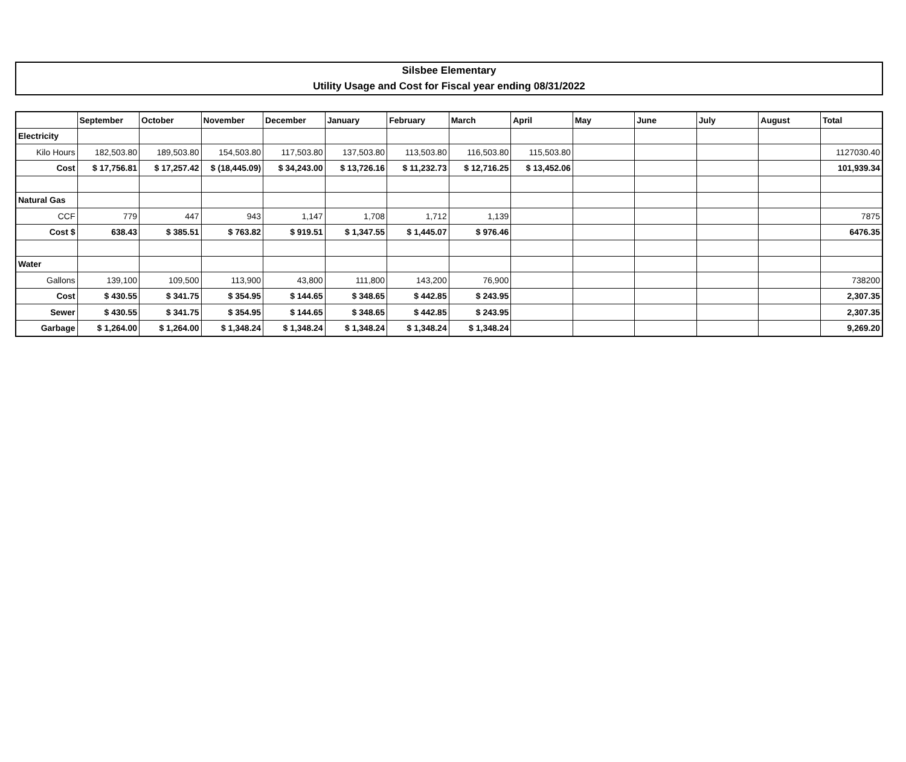Silsbee Elementary
Utility Usage and Cost for Fiscal year ending 08/31/2022
| | September | October | November | December | January | February | March | April | May | June | July | August | Total |
| --- | --- | --- | --- | --- | --- | --- | --- | --- | --- | --- | --- | --- | --- |
| Electricity | | | | | | | | | | | | | |
| Kilo Hours | 182,503.80 | 189,503.80 | 154,503.80 | 117,503.80 | 137,503.80 | 113,503.80 | 116,503.80 | 115,503.80 | | | | | 1127030.40 |
| Cost | $ 17,756.81 | $ 17,257.42 | $ (18,445.09) | $ 34,243.00 | $ 13,726.16 | $ 11,232.73 | $ 12,716.25 | $ 13,452.06 | | | | | 101,939.34 |
| Natural Gas | | | | | | | | | | | | | |
| CCF | 779 | 447 | 943 | 1,147 | 1,708 | 1,712 | 1,139 | | | | | | 7875 |
| Cost $ | 638.43 | $ 385.51 | $ 763.82 | $ 919.51 | $ 1,347.55 | $ 1,445.07 | $ 976.46 | | | | | | 6476.35 |
| Water | | | | | | | | | | | | | |
| Gallons | 139,100 | 109,500 | 113,900 | 43,800 | 111,800 | 143,200 | 76,900 | | | | | | 738200 |
| Cost | $ 430.55 | $ 341.75 | $ 354.95 | $ 144.65 | $ 348.65 | $ 442.85 | $ 243.95 | | | | | | 2,307.35 |
| Sewer | $ 430.55 | $ 341.75 | $ 354.95 | $ 144.65 | $ 348.65 | $ 442.85 | $ 243.95 | | | | | | 2,307.35 |
| Garbage | $ 1,264.00 | $ 1,264.00 | $ 1,348.24 | $ 1,348.24 | $ 1,348.24 | $ 1,348.24 | $ 1,348.24 | | | | | | 9,269.20 |